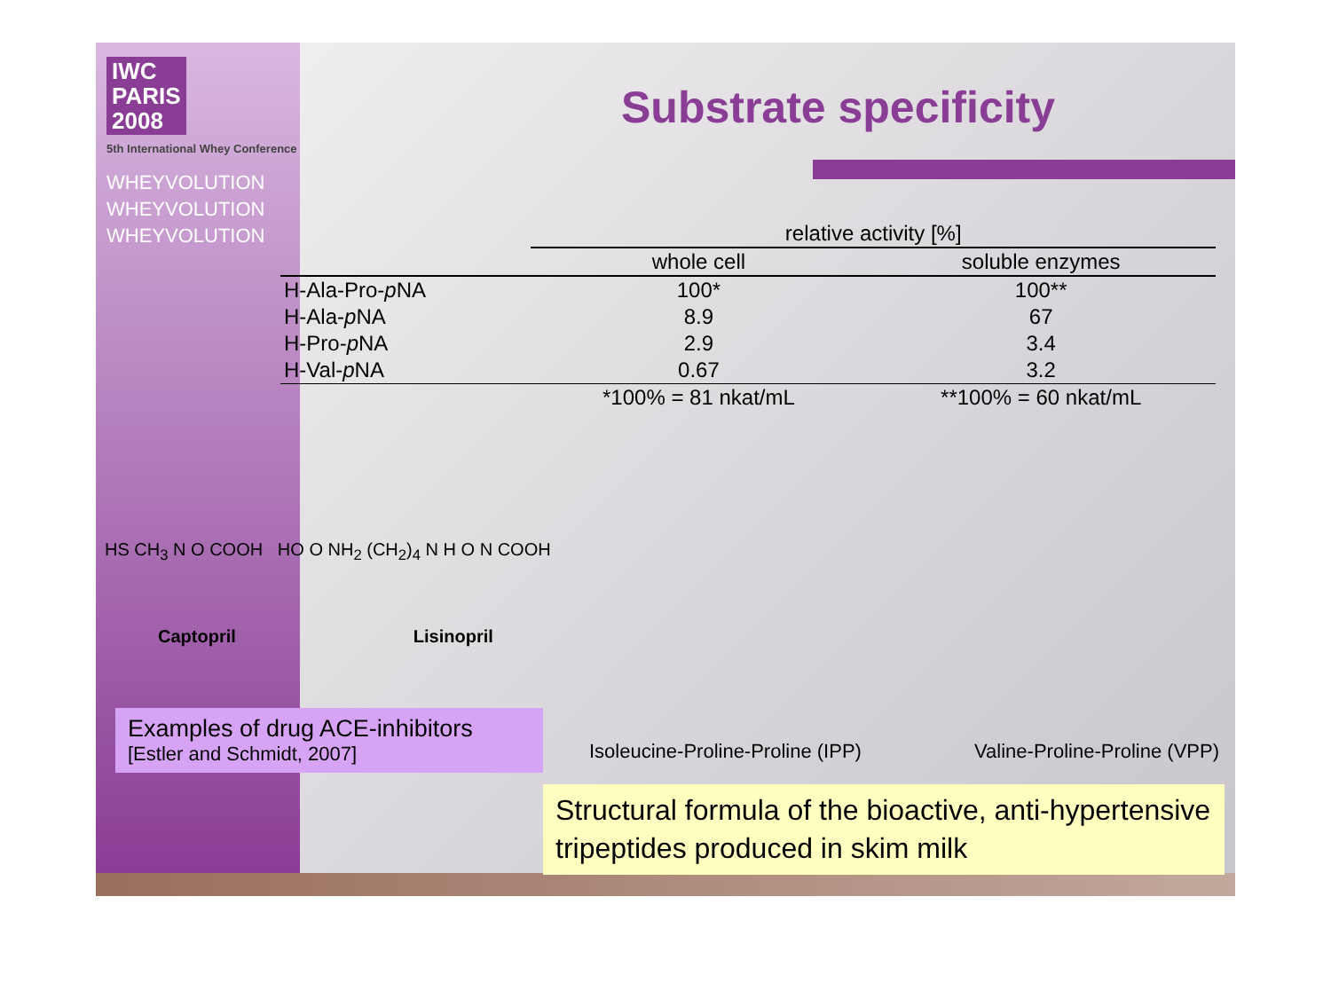IWC
PARIS
2008
5th International Whey Conference
WHEYVOLUTION
WHEYVOLUTION
WHEYVOLUTION
Substrate specificity
| | relative activity [%] | |
| --- | --- | --- |
| | whole cell | soluble enzymes |
| H-Ala-Pro- p NA | 100* | 100** |
| H-Ala- p NA | 8.9 | 67 |
| H-Pro- p NA | 2.9 | 3.4 |
| H-Val- p NA | 0.67 | 3.2 |
| | *100% = 81 nkat/mL | **100% = 60 nkat/mL |
HS CH<sub>3</sub> N O COOH HO O NH<sub>2</sub> (CH<sub>2</sub>)<sub>4</sub> N H O N COOH
Captopril Lisinopril
Examples of drug ACE-inhibitors
[Estler and Schmidt, 2007]
Isoleucine-Proline-Proline (IPP) Valine-Proline-Proline (VPP)
Structural formula of the bioactive, anti-hypertensive tripeptides produced in skim milk